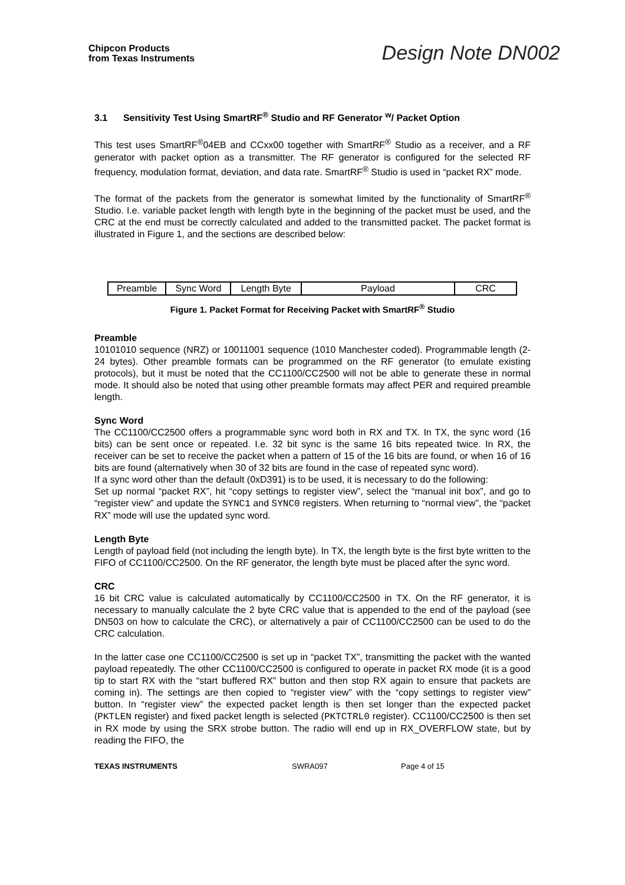Chipcon Products
from Texas Instruments
Design Note DN002
3.1 Sensitivity Test Using SmartRF<sup>®</sup> Studio and RF Generator <sup>w</sup>/ Packet Option
This test uses SmartRF<sup>®</sup>04EB and CCxx00 together with SmartRF<sup>®</sup> Studio as a receiver, and a RF generator with packet option as a transmitter. The RF generator is configured for the selected RF frequency, modulation format, deviation, and data rate. SmartRF<sup>®</sup> Studio is used in “packet RX” mode.
The format of the packets from the generator is somewhat limited by the functionality of SmartRF<sup>®</sup> Studio. I.e. variable packet length with length byte in the beginning of the packet must be used, and the CRC at the end must be correctly calculated and added to the transmitted packet. The packet format is illustrated in Figure 1, and the sections are described below:
| Preamble | Sync Word | Length Byte | Payload | CRC |
Figure 1. Packet Format for Receiving Packet with SmartRF<sup>®</sup> Studio
Preamble
10101010 sequence (NRZ) or 10011001 sequence (1010 Manchester coded). Programmable length (2-24 bytes). Other preamble formats can be programmed on the RF generator (to emulate existing protocols), but it must be noted that the CC1100/CC2500 will not be able to generate these in normal mode. It should also be noted that using other preamble formats may affect PER and required preamble length.
Sync Word
The CC1100/CC2500 offers a programmable sync word both in RX and TX. In TX, the sync word (16 bits) can be sent once or repeated. I.e. 32 bit sync is the same 16 bits repeated twice. In RX, the receiver can be set to receive the packet when a pattern of 15 of the 16 bits are found, or when 16 of 16 bits are found (alternatively when 30 of 32 bits are found in the case of repeated sync word).
If a sync word other than the default (0xD391) is to be used, it is necessary to do the following:
Set up normal “packet RX”, hit “copy settings to register view”, select the “manual init box”, and go to “register view” and update the SYNC1 and SYNC0 registers. When returning to “normal view”, the “packet RX” mode will use the updated sync word.
Length Byte
Length of payload field (not including the length byte). In TX, the length byte is the first byte written to the FIFO of CC1100/CC2500. On the RF generator, the length byte must be placed after the sync word.
CRC
16 bit CRC value is calculated automatically by CC1100/CC2500 in TX. On the RF generator, it is necessary to manually calculate the 2 byte CRC value that is appended to the end of the payload (see DN503 on how to calculate the CRC), or alternatively a pair of CC1100/CC2500 can be used to do the CRC calculation.
In the latter case one CC1100/CC2500 is set up in “packet TX”, transmitting the packet with the wanted payload repeatedly. The other CC1100/CC2500 is configured to operate in packet RX mode (it is a good tip to start RX with the “start buffered RX” button and then stop RX again to ensure that packets are coming in). The settings are then copied to “register view” with the “copy settings to register view” button. In “register view” the expected packet length is then set longer than the expected packet (PKTLEN register) and fixed packet length is selected (PKTCTRL0 register). CC1100/CC2500 is then set in RX mode by using the SRX strobe button. The radio will end up in RX_OVERFLOW state, but by reading the FIFO, the
TEXAS INSTRUMENTS SWRA097 Page 4 of 15